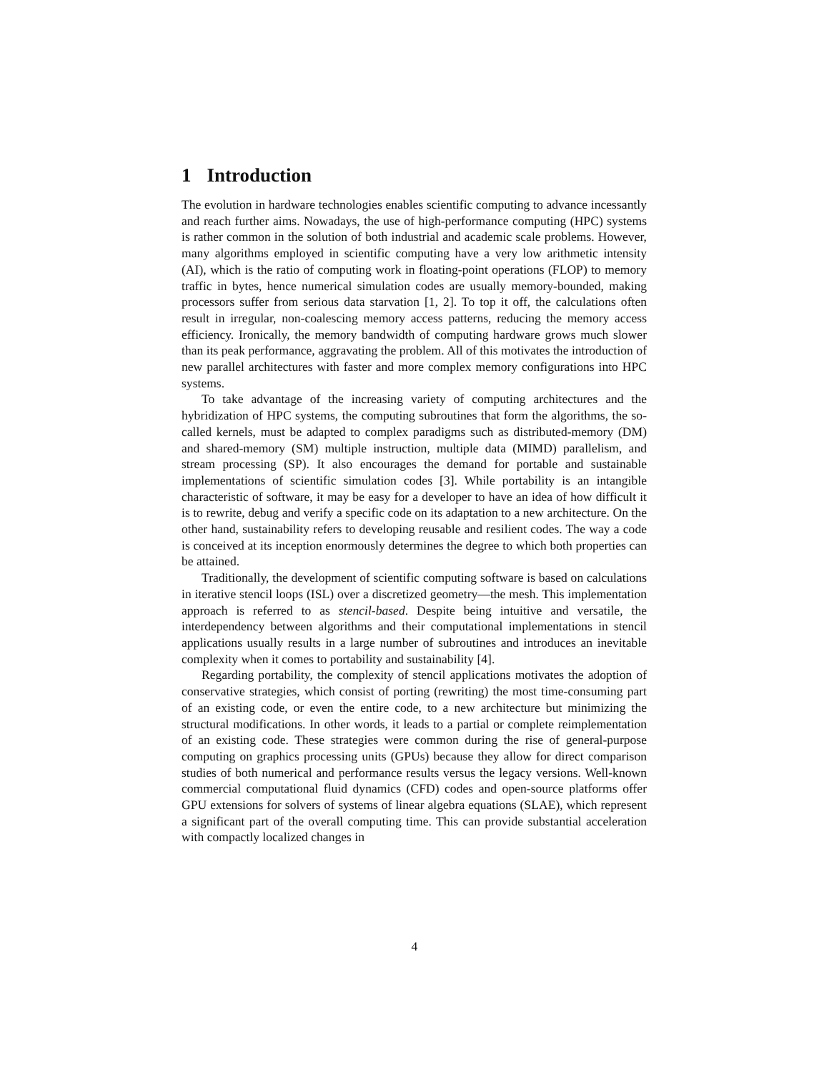1 Introduction
The evolution in hardware technologies enables scientific computing to advance incessantly and reach further aims. Nowadays, the use of high-performance computing (HPC) systems is rather common in the solution of both industrial and academic scale problems. However, many algorithms employed in scientific computing have a very low arithmetic intensity (AI), which is the ratio of computing work in floating-point operations (FLOP) to memory traffic in bytes, hence numerical simulation codes are usually memory-bounded, making processors suffer from serious data starvation [1, 2]. To top it off, the calculations often result in irregular, non-coalescing memory access patterns, reducing the memory access efficiency. Ironically, the memory bandwidth of computing hardware grows much slower than its peak performance, aggravating the problem. All of this motivates the introduction of new parallel architectures with faster and more complex memory configurations into HPC systems.
To take advantage of the increasing variety of computing architectures and the hybridization of HPC systems, the computing subroutines that form the algorithms, the so-called kernels, must be adapted to complex paradigms such as distributed-memory (DM) and shared-memory (SM) multiple instruction, multiple data (MIMD) parallelism, and stream processing (SP). It also encourages the demand for portable and sustainable implementations of scientific simulation codes [3]. While portability is an intangible characteristic of software, it may be easy for a developer to have an idea of how difficult it is to rewrite, debug and verify a specific code on its adaptation to a new architecture. On the other hand, sustainability refers to developing reusable and resilient codes. The way a code is conceived at its inception enormously determines the degree to which both properties can be attained.
Traditionally, the development of scientific computing software is based on calculations in iterative stencil loops (ISL) over a discretized geometry—the mesh. This implementation approach is referred to as stencil-based. Despite being intuitive and versatile, the interdependency between algorithms and their computational implementations in stencil applications usually results in a large number of subroutines and introduces an inevitable complexity when it comes to portability and sustainability [4].
Regarding portability, the complexity of stencil applications motivates the adoption of conservative strategies, which consist of porting (rewriting) the most time-consuming part of an existing code, or even the entire code, to a new architecture but minimizing the structural modifications. In other words, it leads to a partial or complete reimplementation of an existing code. These strategies were common during the rise of general-purpose computing on graphics processing units (GPUs) because they allow for direct comparison studies of both numerical and performance results versus the legacy versions. Well-known commercial computational fluid dynamics (CFD) codes and open-source platforms offer GPU extensions for solvers of systems of linear algebra equations (SLAE), which represent a significant part of the overall computing time. This can provide substantial acceleration with compactly localized changes in
4